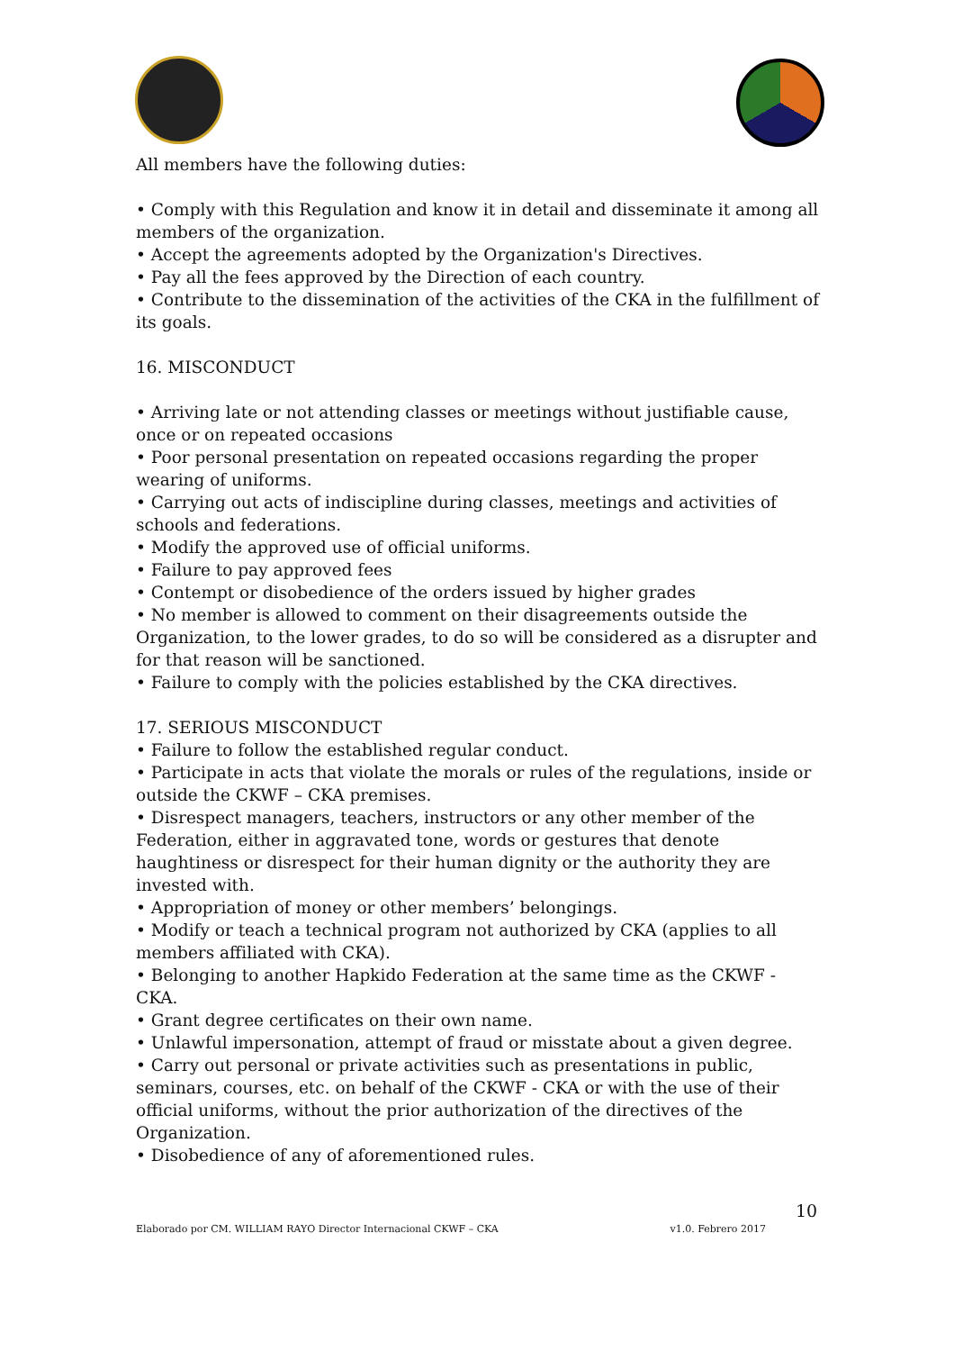All members have the following duties:
• Comply with this Regulation and know it in detail and disseminate it among all members of the organization.
• Accept the agreements adopted by the Organization's Directives.
• Pay all the fees approved by the Direction of each country.
• Contribute to the dissemination of the activities of the CKA in the fulfillment of its goals.
16. MISCONDUCT
• Arriving late or not attending classes or meetings without justifiable cause, once or on repeated occasions
• Poor personal presentation on repeated occasions regarding the proper wearing of uniforms.
• Carrying out acts of indiscipline during classes, meetings and activities of schools and federations.
• Modify the approved use of official uniforms.
• Failure to pay approved fees
• Contempt or disobedience of the orders issued by higher grades
• No member is allowed to comment on their disagreements outside the Organization, to the lower grades, to do so will be considered as a disrupter and for that reason will be sanctioned.
• Failure to comply with the policies established by the CKA directives.
17. SERIOUS MISCONDUCT
• Failure to follow the established regular conduct.
• Participate in acts that violate the morals or rules of the regulations, inside or outside the CKWF – CKA premises.
• Disrespect managers, teachers, instructors or any other member of the Federation, either in aggravated tone, words or gestures that denote haughtiness or disrespect for their human dignity or the authority they are invested with.
• Appropriation of money or other members’ belongings.
• Modify or teach a technical program not authorized by CKA (applies to all members affiliated with CKA).
• Belonging to another Hapkido Federation at the same time as the CKWF - CKA.
• Grant degree certificates on their own name.
• Unlawful impersonation, attempt of fraud or misstate about a given degree.
• Carry out personal or private activities such as presentations in public, seminars, courses, etc. on behalf of the CKWF - CKA or with the use of their official uniforms, without the prior authorization of the directives of the Organization.
• Disobedience of any of aforementioned rules.
10
Elaborado por CM. WILLIAM RAYO Director Internacional CKWF – CKA v1.0. Febrero 2017